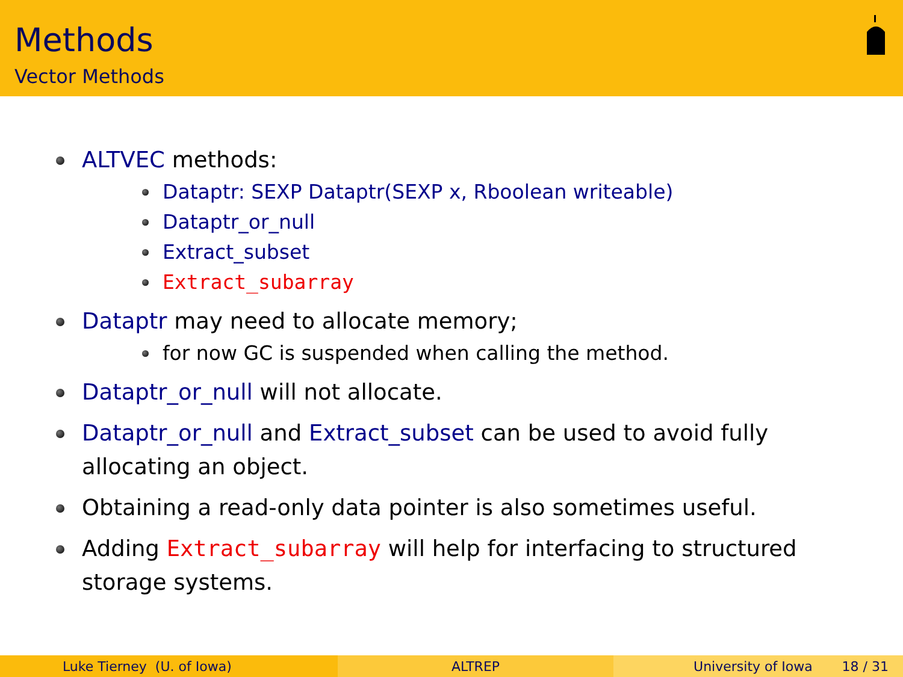Methods
Vector Methods
ALTVEC methods:
Dataptr: SEXP Dataptr(SEXP x, Rboolean writeable)
Dataptr_or_null
Extract_subset
Extract_subarray
Dataptr may need to allocate memory;
for now GC is suspended when calling the method.
Dataptr_or_null will not allocate.
Dataptr_or_null and Extract_subset can be used to avoid fully allocating an object.
Obtaining a read-only data pointer is also sometimes useful.
Adding Extract_subarray will help for interfacing to structured storage systems.
Luke Tierney (U. of Iowa) ALTREP University of Iowa 18 / 31